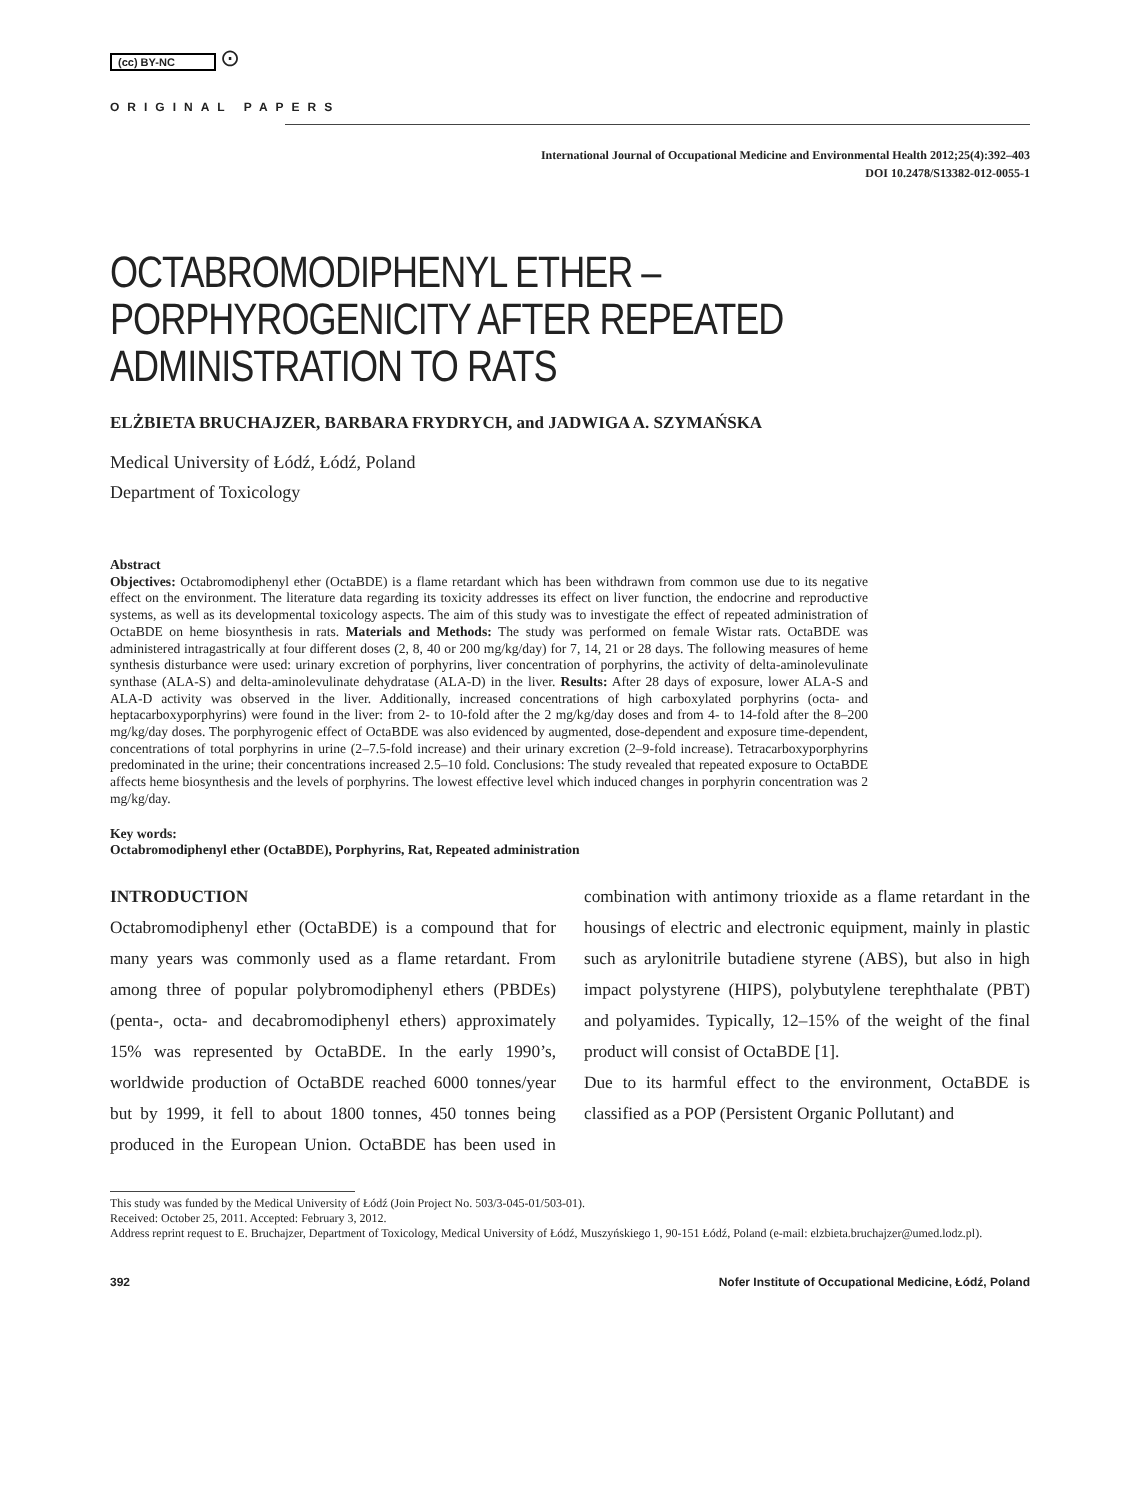(cc) BY-NC ⊙
ORIGINAL PAPERS
International Journal of Occupational Medicine and Environmental Health 2012;25(4):392–403
DOI 10.2478/S13382-012-0055-1
OCTABROMODIPHENYL ETHER –
PORPHYROGENICITY AFTER REPEATED
ADMINISTRATION TO RATS
ELŻBIETA BRUCHAJZER, BARBARA FRYDRYCH, and JADWIGA A. SZYMAŃSKA
Medical University of Łódź, Łódź, Poland
Department of Toxicology
Abstract
Objectives: Octabromodiphenyl ether (OctaBDE) is a flame retardant which has been withdrawn from common use due to its negative effect on the environment. The literature data regarding its toxicity addresses its effect on liver function, the endocrine and reproductive systems, as well as its developmental toxicology aspects. The aim of this study was to investigate the effect of repeated administration of OctaBDE on heme biosynthesis in rats. Materials and Methods: The study was performed on female Wistar rats. OctaBDE was administered intragastrically at four different doses (2, 8, 40 or 200 mg/kg/day) for 7, 14, 21 or 28 days. The following measures of heme synthesis disturbance were used: urinary excretion of porphyrins, liver concentration of porphyrins, the activity of delta-aminolevulinate synthase (ALA-S) and delta-aminolevulinate dehydratase (ALA-D) in the liver. Results: After 28 days of exposure, lower ALA-S and ALA-D activity was observed in the liver. Additionally, increased concentrations of high carboxylated porphyrins (octa- and heptacarboxyporphyrins) were found in the liver: from 2- to 10-fold after the 2 mg/kg/day doses and from 4- to 14-fold after the 8–200 mg/kg/day doses. The porphyrogenic effect of OctaBDE was also evidenced by augmented, dose-dependent and exposure time-dependent, concentrations of total porphyrins in urine (2–7.5-fold increase) and their urinary excretion (2–9-fold increase). Tetracarboxyporphyrins predominated in the urine; their concentrations increased 2.5–10 fold. Conclusions: The study revealed that repeated exposure to OctaBDE affects heme biosynthesis and the levels of porphyrins. The lowest effective level which induced changes in porphyrin concentration was 2 mg/kg/day.
Key words:
Octabromodiphenyl ether (OctaBDE), Porphyrins, Rat, Repeated administration
INTRODUCTION
Octabromodiphenyl ether (OctaBDE) is a compound that for many years was commonly used as a flame retardant. From among three of popular polybromodiphenyl ethers (PBDEs) (penta-, octa- and decabromodiphenyl ethers) approximately 15% was represented by OctaBDE. In the early 1990’s, worldwide production of OctaBDE reached 6000 tonnes/year but by 1999, it fell to about 1800 tonnes, 450 tonnes being produced in the European Union. OctaBDE has been used in combination with antimony trioxide as a flame retardant in the housings of electric and electronic equipment, mainly in plastic such as arylonitrile butadiene styrene (ABS), but also in high impact polystyrene (HIPS), polybutylene terephthalate (PBT) and polyamides. Typically, 12–15% of the weight of the final product will consist of OctaBDE [1].
Due to its harmful effect to the environment, OctaBDE is classified as a POP (Persistent Organic Pollutant) and
This study was funded by the Medical University of Łódź (Join Project No. 503/3-045-01/503-01).
Received: October 25, 2011. Accepted: February 3, 2012.
Address reprint request to E. Bruchajzer, Department of Toxicology, Medical University of Łódź, Muszyńskiego 1, 90-151 Łódź, Poland (e-mail: elzbieta.bruchajzer@umed.lodz.pl).
392 Nofer Institute of Occupational Medicine, Łódź, Poland